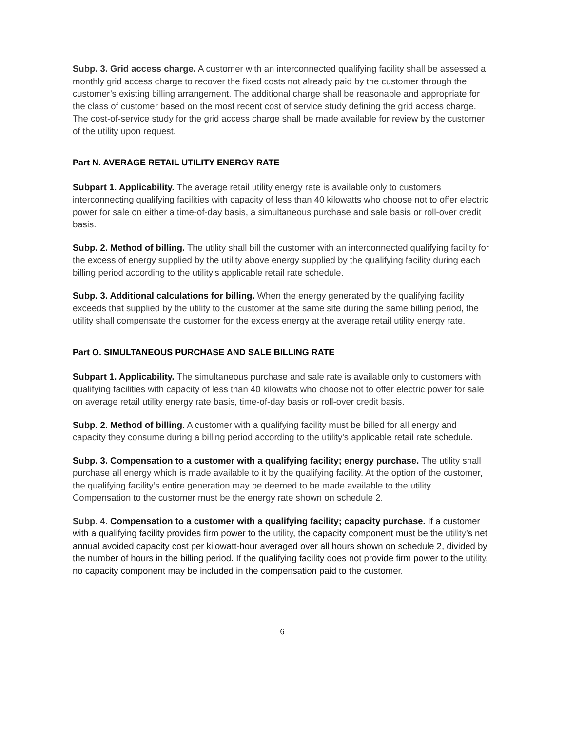Subp. 3. Grid access charge. A customer with an interconnected qualifying facility shall be assessed a monthly grid access charge to recover the fixed costs not already paid by the customer through the customer’s existing billing arrangement. The additional charge shall be reasonable and appropriate for the class of customer based on the most recent cost of service study defining the grid access charge. The cost-of-service study for the grid access charge shall be made available for review by the customer of the utility upon request.
Part N. AVERAGE RETAIL UTILITY ENERGY RATE
Subpart 1. Applicability. The average retail utility energy rate is available only to customers interconnecting qualifying facilities with capacity of less than 40 kilowatts who choose not to offer electric power for sale on either a time-of-day basis, a simultaneous purchase and sale basis or roll-over credit basis.
Subp. 2. Method of billing. The utility shall bill the customer with an interconnected qualifying facility for the excess of energy supplied by the utility above energy supplied by the qualifying facility during each billing period according to the utility's applicable retail rate schedule.
Subp. 3. Additional calculations for billing. When the energy generated by the qualifying facility exceeds that supplied by the utility to the customer at the same site during the same billing period, the utility shall compensate the customer for the excess energy at the average retail utility energy rate.
Part O. SIMULTANEOUS PURCHASE AND SALE BILLING RATE
Subpart 1. Applicability. The simultaneous purchase and sale rate is available only to customers with qualifying facilities with capacity of less than 40 kilowatts who choose not to offer electric power for sale on average retail utility energy rate basis, time-of-day basis or roll-over credit basis.
Subp. 2. Method of billing. A customer with a qualifying facility must be billed for all energy and capacity they consume during a billing period according to the utility's applicable retail rate schedule.
Subp. 3. Compensation to a customer with a qualifying facility; energy purchase. The utility shall purchase all energy which is made available to it by the qualifying facility. At the option of the customer, the qualifying facility’s entire generation may be deemed to be made available to the utility. Compensation to the customer must be the energy rate shown on schedule 2.
Subp. 4. Compensation to a customer with a qualifying facility; capacity purchase. If a customer with a qualifying facility provides firm power to the utility, the capacity component must be the utility’s net annual avoided capacity cost per kilowatt-hour averaged over all hours shown on schedule 2, divided by the number of hours in the billing period. If the qualifying facility does not provide firm power to the utility, no capacity component may be included in the compensation paid to the customer.
6